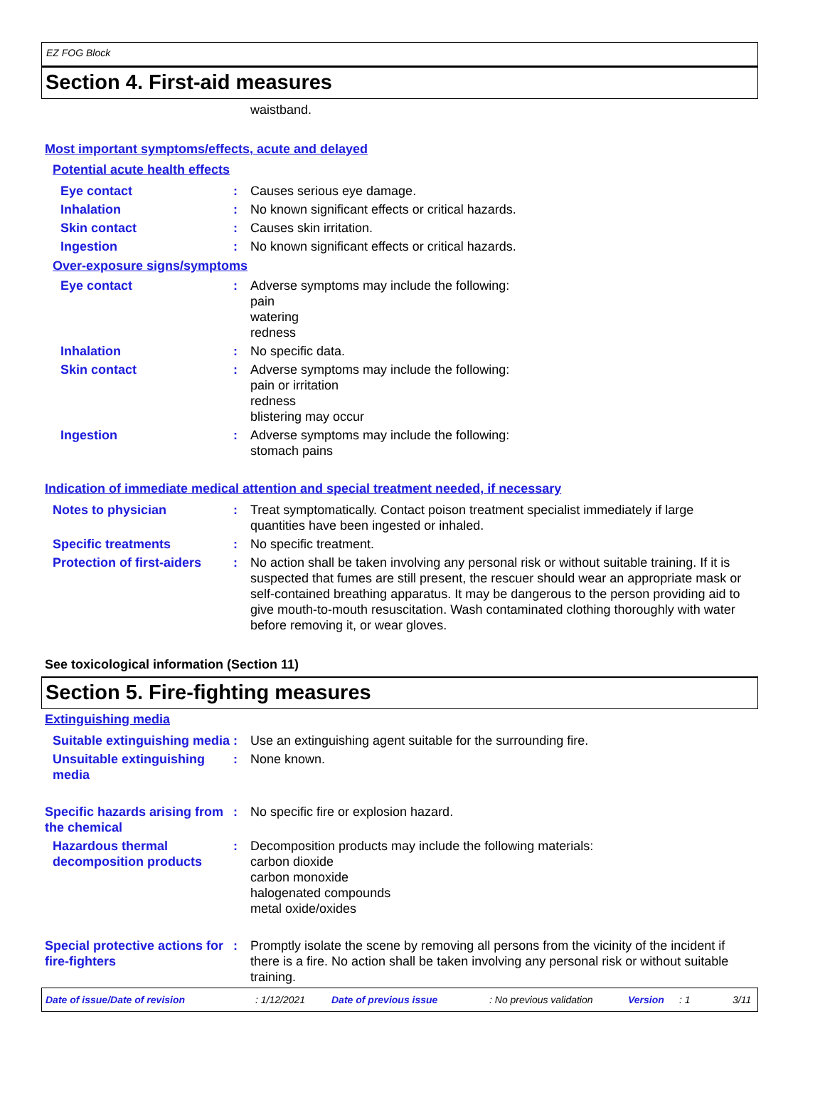EZ FOG Block
Section 4. First-aid measures
waistband.
Most important symptoms/effects, acute and delayed
Potential acute health effects
Eye contact : Causes serious eye damage.
Inhalation : No known significant effects or critical hazards.
Skin contact : Causes skin irritation.
Ingestion : No known significant effects or critical hazards.
Over-exposure signs/symptoms
Eye contact : Adverse symptoms may include the following:
pain
watering
redness
Inhalation : No specific data.
Skin contact : Adverse symptoms may include the following:
pain or irritation
redness
blistering may occur
Ingestion : Adverse symptoms may include the following:
stomach pains
Indication of immediate medical attention and special treatment needed, if necessary
Notes to physician : Treat symptomatically. Contact poison treatment specialist immediately if large quantities have been ingested or inhaled.
Specific treatments : No specific treatment.
Protection of first-aiders
: No action shall be taken involving any personal risk or without suitable training. If it is suspected that fumes are still present, the rescuer should wear an appropriate mask or self-contained breathing apparatus. It may be dangerous to the person providing aid to give mouth-to-mouth resuscitation. Wash contaminated clothing thoroughly with water before removing it, or wear gloves.
See toxicological information (Section 11)
Section 5. Fire-fighting measures
Extinguishing media
Suitable extinguishing media
: Use an extinguishing agent suitable for the surrounding fire.
Unsuitable extinguishing media
: None known.
Specific hazards arising from the chemical
: No specific fire or explosion hazard.
Hazardous thermal decomposition products
: Decomposition products may include the following materials:
carbon dioxide
carbon monoxide
halogenated compounds
metal oxide/oxides
Special protective actions for fire-fighters
: Promptly isolate the scene by removing all persons from the vicinity of the incident if there is a fire. No action shall be taken involving any personal risk or without suitable training.
Date of issue/Date of revision: 1/12/2021 Date of previous issue: No previous validation Version: 1 3/11